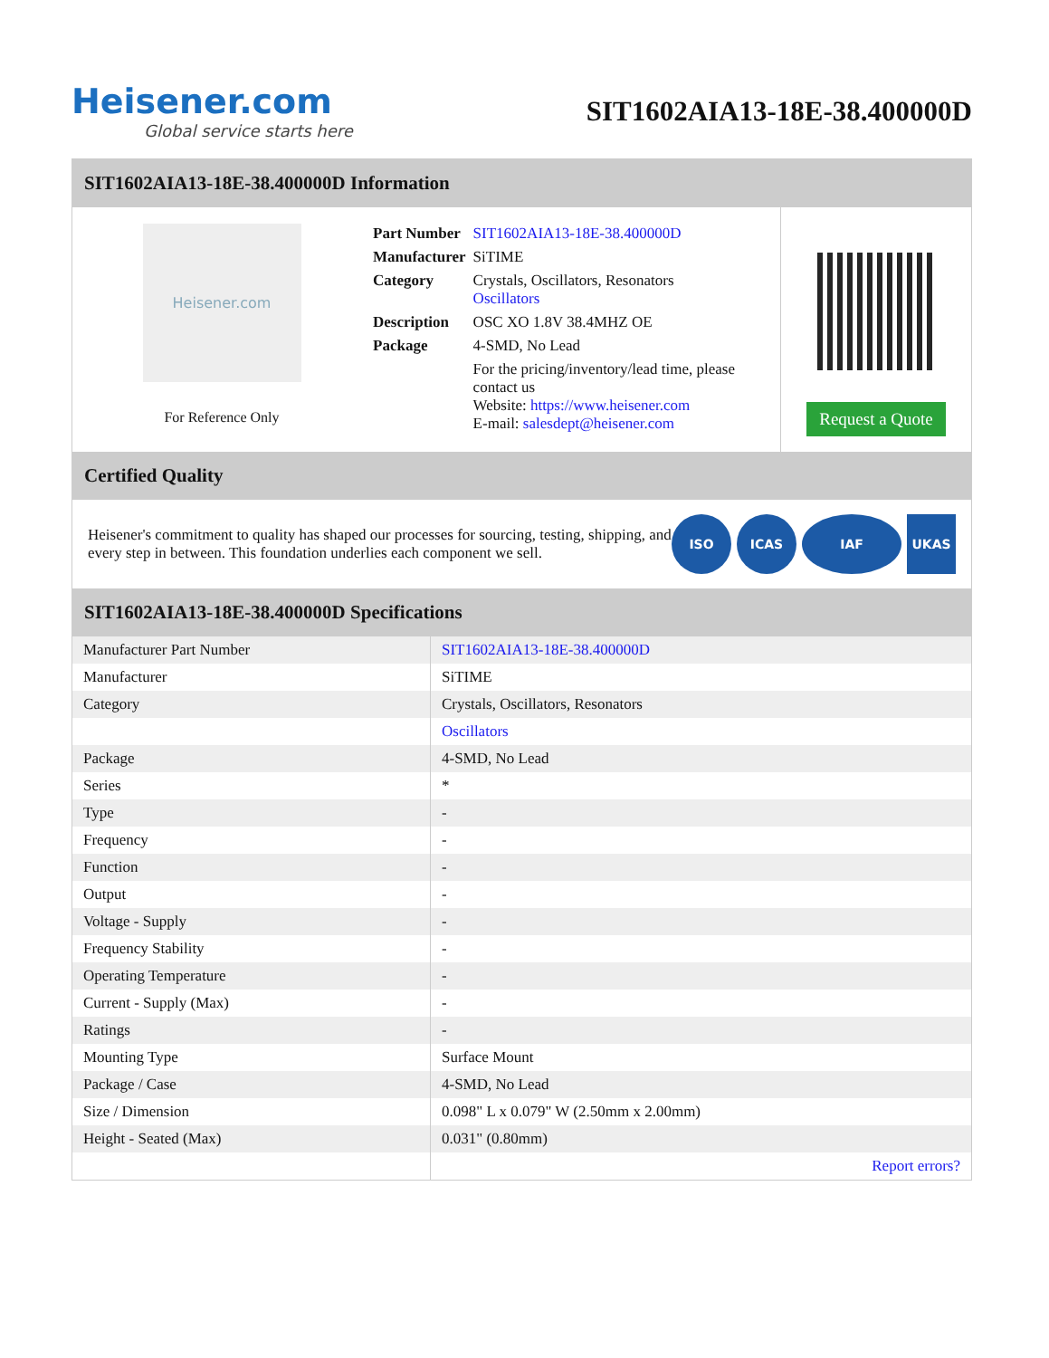Heisener.com
Global service starts here
SIT1602AIA13-18E-38.400000D
SIT1602AIA13-18E-38.400000D Information
Heisener.com
For Reference Only
| Part Number | SIT1602AIA13-18E-38.400000D |
| Manufacturer | SiTIME |
| Category | Crystals, Oscillators, Resonators Oscillators |
| Description | OSC XO 1.8V 38.4MHZ OE |
| Package | 4-SMD, No Lead |
| | For the pricing/inventory/lead time, please contact us Website: https://www.heisener.com E-mail: salesdept@heisener.com |
Request a Quote
Certified Quality
Heisener's commitment to quality has shaped our processes for sourcing, testing, shipping, and every step in between. This foundation underlies each component we sell.
ISO ICAS IAF UKAS
SIT1602AIA13-18E-38.400000D Specifications
| Manufacturer Part Number | SIT1602AIA13-18E-38.400000D |
| Manufacturer | SiTIME |
| Category | Crystals, Oscillators, Resonators |
| | Oscillators |
| Package | 4-SMD, No Lead |
| Series | * |
| Type | - |
| Frequency | - |
| Function | - |
| Output | - |
| Voltage - Supply | - |
| Frequency Stability | - |
| Operating Temperature | - |
| Current - Supply (Max) | - |
| Ratings | - |
| Mounting Type | Surface Mount |
| Package / Case | 4-SMD, No Lead |
| Size / Dimension | 0.098" L x 0.079" W (2.50mm x 2.00mm) |
| Height - Seated (Max) | 0.031" (0.80mm) |
| | Report errors? |